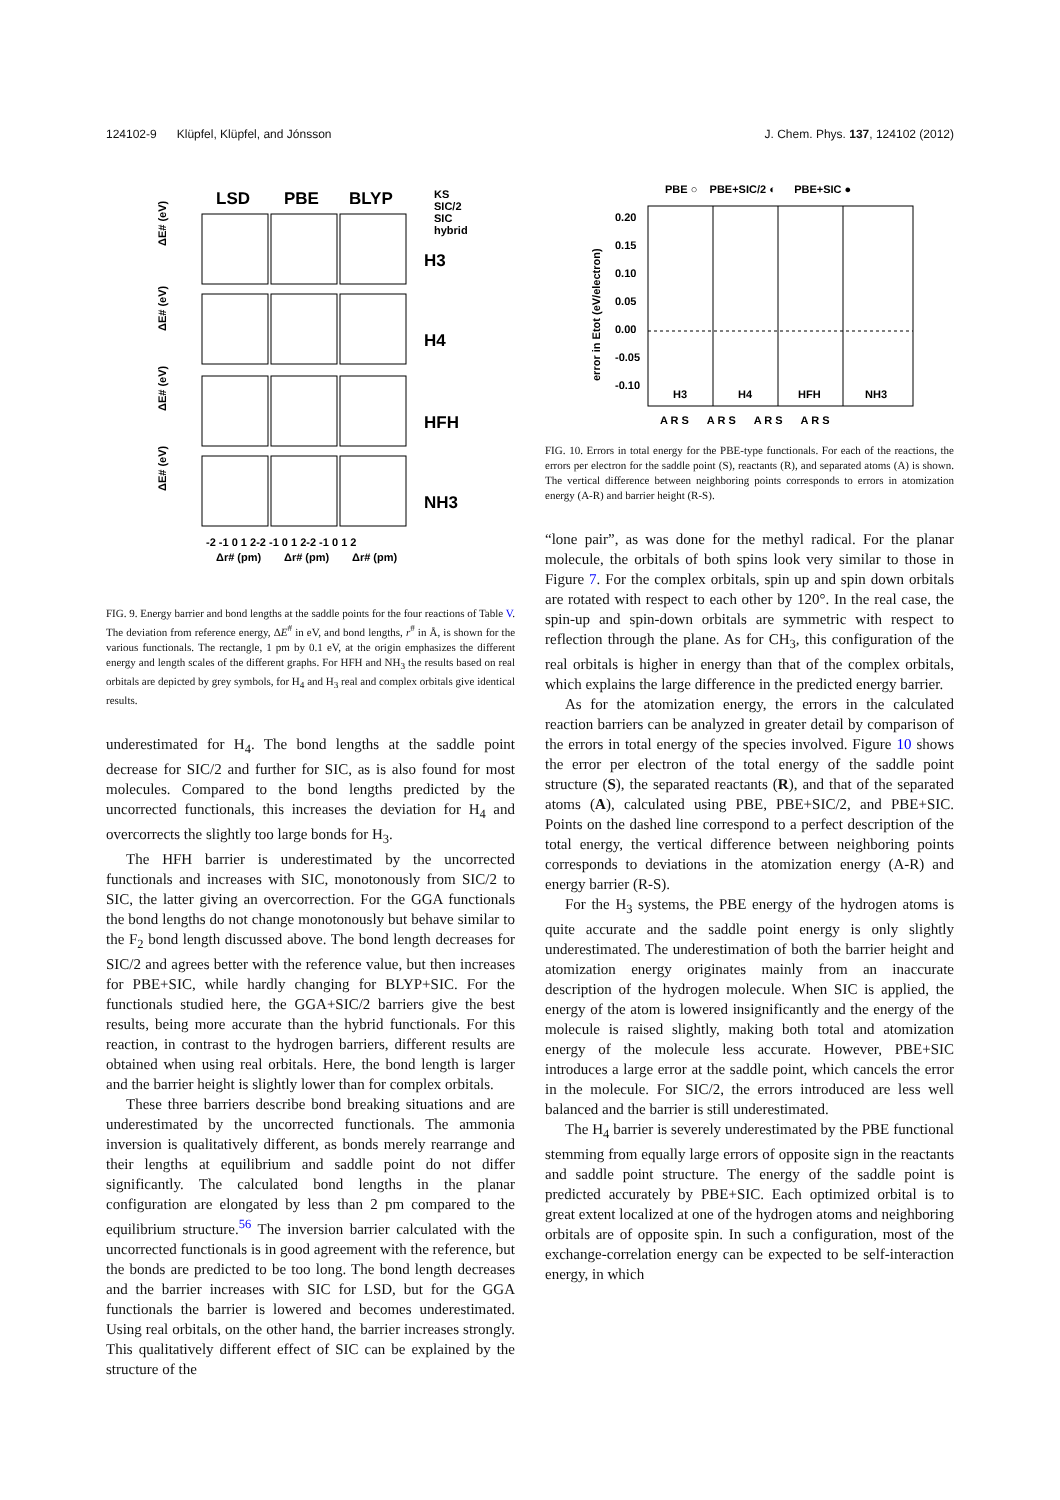124102-9 Klüpfel, Klüpfel, and Jónsson J. Chem. Phys. 137, 124102 (2012)
LSD
PBE
BLYP
KS
SIC/2
SIC
hybrid
H3
H4
HFH
NH3
ΔE# (eV)
ΔE# (eV)
ΔE# (eV)
ΔE# (eV)
-2 -1 0 1 2-2 -1 0 1 2-2 -1 0 1 2
Δr# (pm)
Δr# (pm)
Δr# (pm)
FIG. 9. Energy barrier and bond lengths at the saddle points for the four reactions of Table V. The deviation from reference energy, ΔE<sup>#</sup> in eV, and bond lengths, r<sup>#</sup> in Å, is shown for the various functionals. The rectangle, 1 pm by 0.1 eV, at the origin emphasizes the different energy and length scales of the different graphs. For HFH and NH<sub>3</sub> the results based on real orbitals are depicted by grey symbols, for H<sub>4</sub> and H<sub>3</sub> real and complex orbitals give identical results.
underestimated for H<sub>4</sub>. The bond lengths at the saddle point decrease for SIC/2 and further for SIC, as is also found for most molecules. Compared to the bond lengths predicted by the uncorrected functionals, this increases the deviation for H<sub>4</sub> and overcorrects the slightly too large bonds for H<sub>3</sub>.
The HFH barrier is underestimated by the uncorrected functionals and increases with SIC, monotonously from SIC/2 to SIC, the latter giving an overcorrection. For the GGA functionals the bond lengths do not change monotonously but behave similar to the F<sub>2</sub> bond length discussed above. The bond length decreases for SIC/2 and agrees better with the reference value, but then increases for PBE+SIC, while hardly changing for BLYP+SIC. For the functionals studied here, the GGA+SIC/2 barriers give the best results, being more accurate than the hybrid functionals. For this reaction, in contrast to the hydrogen barriers, different results are obtained when using real orbitals. Here, the bond length is larger and the barrier height is slightly lower than for complex orbitals.
These three barriers describe bond breaking situations and are underestimated by the uncorrected functionals. The ammonia inversion is qualitatively different, as bonds merely rearrange and their lengths at equilibrium and saddle point do not differ significantly. The calculated bond lengths in the planar configuration are elongated by less than 2 pm compared to the equilibrium structure.<sup>56</sup> The inversion barrier calculated with the uncorrected functionals is in good agreement with the reference, but the bonds are predicted to be too long. The bond length decreases and the barrier increases with SIC for LSD, but for the GGA functionals the barrier is lowered and becomes underestimated. Using real orbitals, on the other hand, the barrier increases strongly. This qualitatively different effect of SIC can be explained by the structure of the
PBE ○ PBE+SIC/2 ◐ PBE+SIC ●
0.20
0.15
0.10
0.05
0.00
-0.05
-0.10
error in Etot (eV/electron)
H3
H4
HFH
NH3
A R S A R S A R S A R S
FIG. 10. Errors in total energy for the PBE-type functionals. For each of the reactions, the errors per electron for the saddle point (S), reactants (R), and separated atoms (A) is shown. The vertical difference between neighboring points corresponds to errors in atomization energy (A-R) and barrier height (R-S).
“lone pair”, as was done for the methyl radical. For the planar molecule, the orbitals of both spins look very similar to those in Figure 7. For the complex orbitals, spin up and spin down orbitals are rotated with respect to each other by 120°. In the real case, the spin-up and spin-down orbitals are symmetric with respect to reflection through the plane. As for CH<sub>3</sub>, this configuration of the real orbitals is higher in energy than that of the complex orbitals, which explains the large difference in the predicted energy barrier.
As for the atomization energy, the errors in the calculated reaction barriers can be analyzed in greater detail by comparison of the errors in total energy of the species involved. Figure 10 shows the error per electron of the total energy of the saddle point structure (S), the separated reactants (R), and that of the separated atoms (A), calculated using PBE, PBE+SIC/2, and PBE+SIC. Points on the dashed line correspond to a perfect description of the total energy, the vertical difference between neighboring points corresponds to deviations in the atomization energy (A-R) and energy barrier (R-S).
For the H<sub>3</sub> systems, the PBE energy of the hydrogen atoms is quite accurate and the saddle point energy is only slightly underestimated. The underestimation of both the barrier height and atomization energy originates mainly from an inaccurate description of the hydrogen molecule. When SIC is applied, the energy of the atom is lowered insignificantly and the energy of the molecule is raised slightly, making both total and atomization energy of the molecule less accurate. However, PBE+SIC introduces a large error at the saddle point, which cancels the error in the molecule. For SIC/2, the errors introduced are less well balanced and the barrier is still underestimated.
The H<sub>4</sub> barrier is severely underestimated by the PBE functional stemming from equally large errors of opposite sign in the reactants and saddle point structure. The energy of the saddle point is predicted accurately by PBE+SIC. Each optimized orbital is to great extent localized at one of the hydrogen atoms and neighboring orbitals are of opposite spin. In such a configuration, most of the exchange-correlation energy can be expected to be self-interaction energy, in which